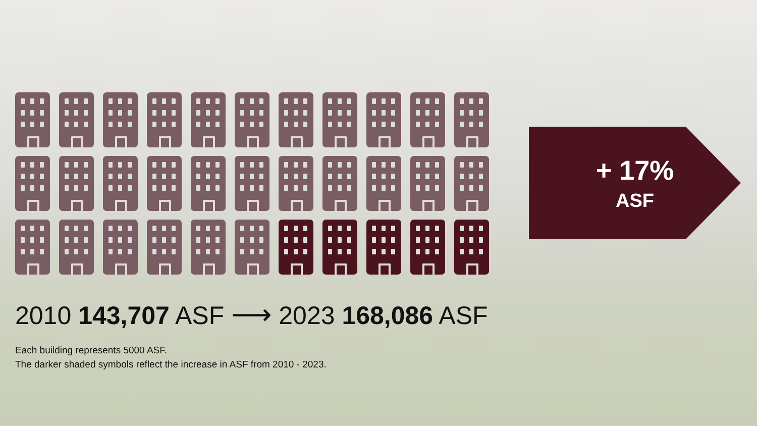+ 17%
ASF
2010 143,707 ASF ⟶ 2023 168,086 ASF
Each building represents 5000 ASF.
The darker shaded symbols reflect the increase in ASF from 2010 - 2023.